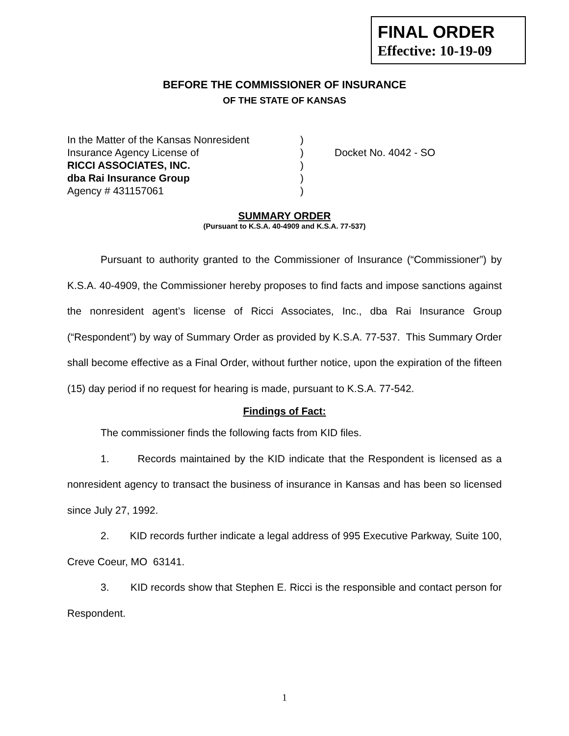FINAL ORDER
Effective: 10-19-09
BEFORE THE COMMISSIONER OF INSURANCE
OF THE STATE OF KANSAS
In the Matter of the Kansas Nonresident)
Insurance Agency License of) Docket No. 4042 - SO
RICCI ASSOCIATES, INC.)
dba Rai Insurance Group)
Agency # 431157061)
SUMMARY ORDER
(Pursuant to K.S.A. 40-4909 and K.S.A. 77-537)
Pursuant to authority granted to the Commissioner of Insurance (“Commissioner”) by K.S.A. 40-4909, the Commissioner hereby proposes to find facts and impose sanctions against the nonresident agent’s license of Ricci Associates, Inc., dba Rai Insurance Group (“Respondent”) by way of Summary Order as provided by K.S.A. 77-537. This Summary Order shall become effective as a Final Order, without further notice, upon the expiration of the fifteen (15) day period if no request for hearing is made, pursuant to K.S.A. 77-542.
Findings of Fact:
The commissioner finds the following facts from KID files.
1. Records maintained by the KID indicate that the Respondent is licensed as a nonresident agency to transact the business of insurance in Kansas and has been so licensed since July 27, 1992.
2. KID records further indicate a legal address of 995 Executive Parkway, Suite 100, Creve Coeur, MO 63141.
3. KID records show that Stephen E. Ricci is the responsible and contact person for Respondent.
1